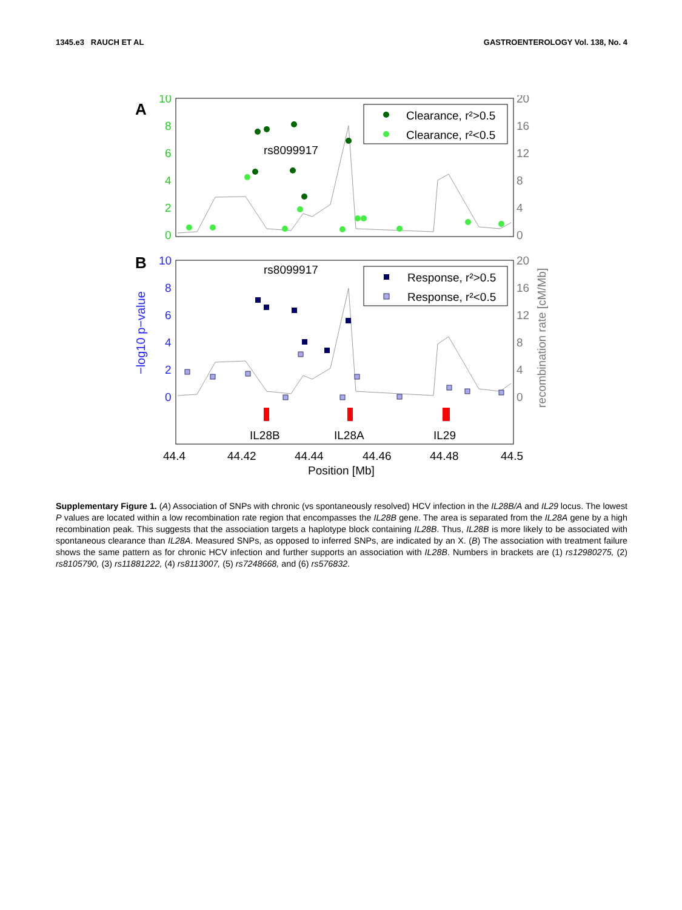1345.e3 RAUCH ET AL GASTROENTEROLOGY Vol. 138, No. 4
A
10
8
6
4
2
0
20
16
12
8
4
0
Clearance, r²>0.5
Clearance, r²<0.5
rs8099917
B
10
8
6
4
2
0
20
16
12
8
4
0
−log10 p−value
recombination rate [cM/Mb]
Response, r²>0.5
Response, r²<0.5
rs8099917
IL28B
IL28A
IL29
44.4
44.42
44.44
44.46
44.48
44.5
Position [Mb]
Supplementary Figure 1. (A) Association of SNPs with chronic (vs spontaneously resolved) HCV infection in the IL28B/A and IL29 locus. The lowest P values are located within a low recombination rate region that encompasses the IL28B gene. The area is separated from the IL28A gene by a high recombination peak. This suggests that the association targets a haplotype block containing IL28B. Thus, IL28B is more likely to be associated with spontaneous clearance than IL28A. Measured SNPs, as opposed to inferred SNPs, are indicated by an X. (B) The association with treatment failure shows the same pattern as for chronic HCV infection and further supports an association with IL28B. Numbers in brackets are (1) rs12980275, (2) rs8105790, (3) rs11881222, (4) rs8113007, (5) rs7248668, and (6) rs576832.